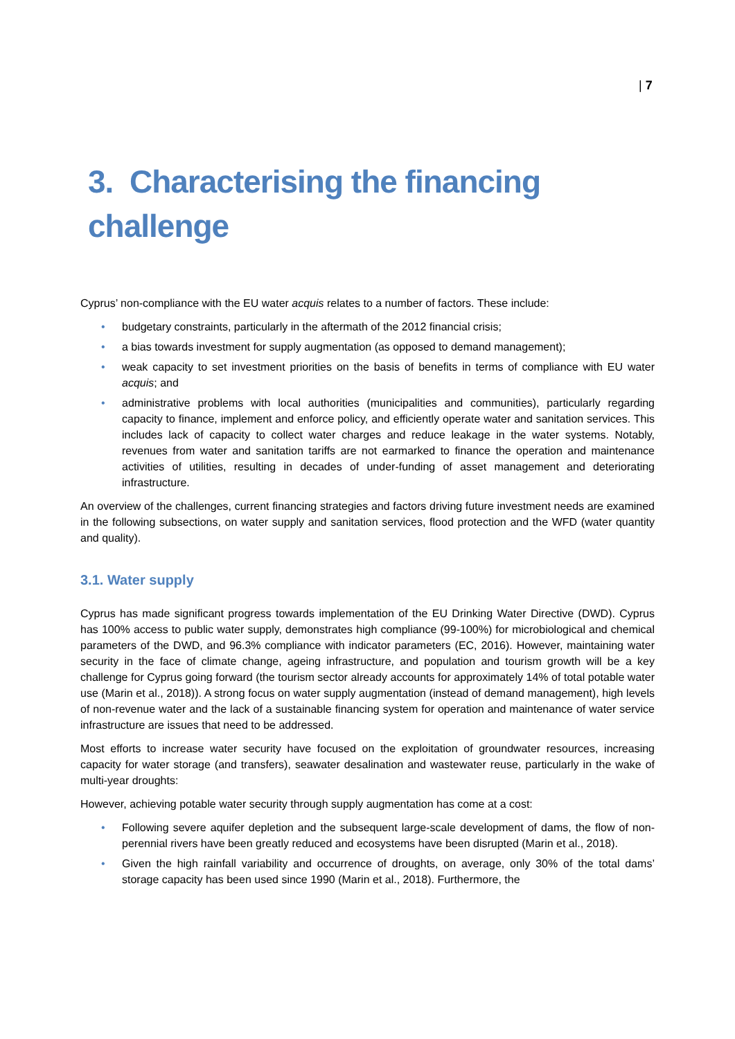| 7
3. Characterising the financing
challenge
Cyprus’ non-compliance with the EU water acquis relates to a number of factors. These include:
• budgetary constraints, particularly in the aftermath of the 2012 financial crisis;
• a bias towards investment for supply augmentation (as opposed to demand management);
• weak capacity to set investment priorities on the basis of benefits in terms of compliance with EU water acquis; and
• administrative problems with local authorities (municipalities and communities), particularly regarding capacity to finance, implement and enforce policy, and efficiently operate water and sanitation services. This includes lack of capacity to collect water charges and reduce leakage in the water systems. Notably, revenues from water and sanitation tariffs are not earmarked to finance the operation and maintenance activities of utilities, resulting in decades of under-funding of asset management and deteriorating infrastructure.
An overview of the challenges, current financing strategies and factors driving future investment needs are examined in the following subsections, on water supply and sanitation services, flood protection and the WFD (water quantity and quality).
3.1. Water supply
Cyprus has made significant progress towards implementation of the EU Drinking Water Directive (DWD). Cyprus has 100% access to public water supply, demonstrates high compliance (99-100%) for microbiological and chemical parameters of the DWD, and 96.3% compliance with indicator parameters (EC, 2016). However, maintaining water security in the face of climate change, ageing infrastructure, and population and tourism growth will be a key challenge for Cyprus going forward (the tourism sector already accounts for approximately 14% of total potable water use (Marin et al., 2018)). A strong focus on water supply augmentation (instead of demand management), high levels of non-revenue water and the lack of a sustainable financing system for operation and maintenance of water service infrastructure are issues that need to be addressed.
Most efforts to increase water security have focused on the exploitation of groundwater resources, increasing capacity for water storage (and transfers), seawater desalination and wastewater reuse, particularly in the wake of multi-year droughts:
However, achieving potable water security through supply augmentation has come at a cost:
• Following severe aquifer depletion and the subsequent large-scale development of dams, the flow of non-perennial rivers have been greatly reduced and ecosystems have been disrupted (Marin et al., 2018).
• Given the high rainfall variability and occurrence of droughts, on average, only 30% of the total dams’ storage capacity has been used since 1990 (Marin et al., 2018). Furthermore, the